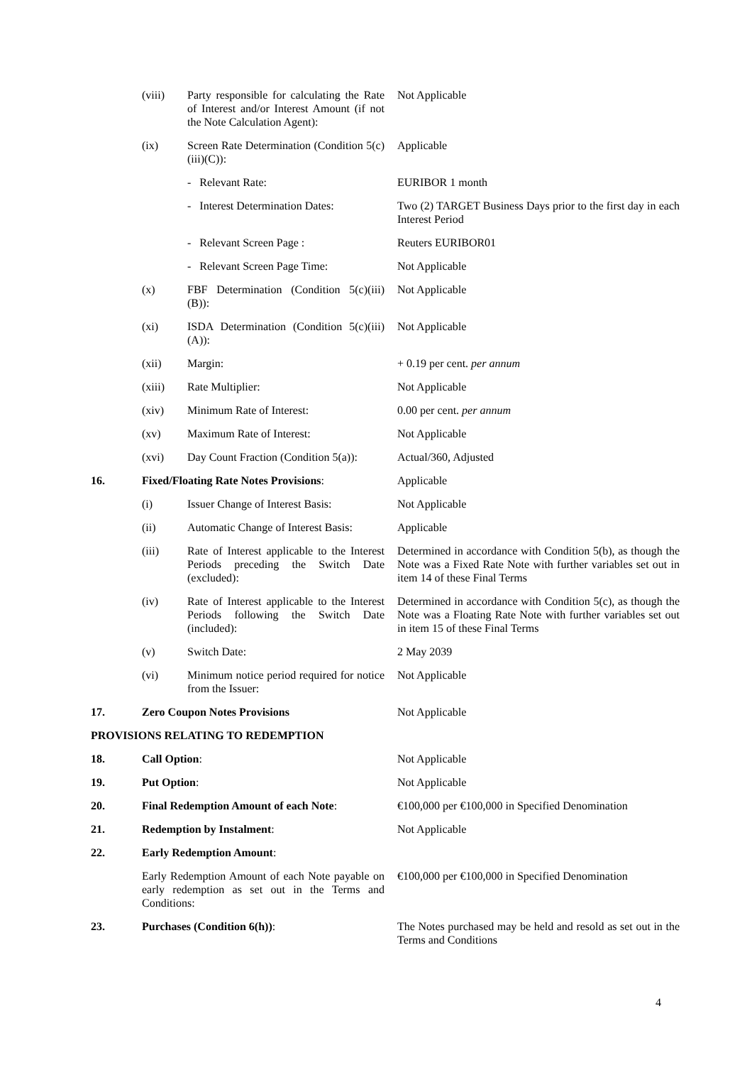| | (viii) | Party responsible for calculating the Rate of Interest and/or Interest Amount (if not the Note Calculation Agent): | Not Applicable |
| | (ix) | Screen Rate Determination (Condition 5(c)(iii)(C)): | Applicable |
| | | - Relevant Rate: | EURIBOR 1 month |
| | | - Interest Determination Dates: | Two (2) TARGET Business Days prior to the first day in each Interest Period |
| | | - Relevant Screen Page : | Reuters EURIBOR01 |
| | | - Relevant Screen Page Time: | Not Applicable |
| | (x) | FBF Determination (Condition 5(c)(iii)(B)): | Not Applicable |
| | (xi) | ISDA Determination (Condition 5(c)(iii)(A)): | Not Applicable |
| | (xii) | Margin: | + 0.19 per cent. per annum |
| | (xiii) | Rate Multiplier: | Not Applicable |
| | (xiv) | Minimum Rate of Interest: | 0.00 per cent. per annum |
| | (xv) | Maximum Rate of Interest: | Not Applicable |
| | (xvi) | Day Count Fraction (Condition 5(a)): | Actual/360, Adjusted |
| 16. | Fixed/Floating Rate Notes Provisions : | | Applicable |
| | (i) | Issuer Change of Interest Basis: | Not Applicable |
| | (ii) | Automatic Change of Interest Basis: | Applicable |
| | (iii) | Rate of Interest applicable to the Interest Periods preceding the Switch Date (excluded): | Determined in accordance with Condition 5(b), as though the Note was a Fixed Rate Note with further variables set out in item 14 of these Final Terms |
| | (iv) | Rate of Interest applicable to the Interest Periods following the Switch Date (included): | Determined in accordance with Condition 5(c), as though the Note was a Floating Rate Note with further variables set out in item 15 of these Final Terms |
| | (v) | Switch Date: | 2 May 2039 |
| | (vi) | Minimum notice period required for notice from the Issuer: | Not Applicable |
| 17. | Zero Coupon Notes Provisions | | Not Applicable |
| PROVISIONS RELATING TO REDEMPTION | | | |
| 18. | Call Option : | | Not Applicable |
| 19. | Put Option : | | Not Applicable |
| 20. | Final Redemption Amount of each Note : | | €100,000 per €100,000 in Specified Denomination |
| 21. | Redemption by Instalment : | | Not Applicable |
| 22. | Early Redemption Amount : | | |
| | Early Redemption Amount of each Note payable on early redemption as set out in the Terms and Conditions: | | €100,000 per €100,000 in Specified Denomination |
| 23. | Purchases (Condition 6(h)) : | | The Notes purchased may be held and resold as set out in the Terms and Conditions |
4